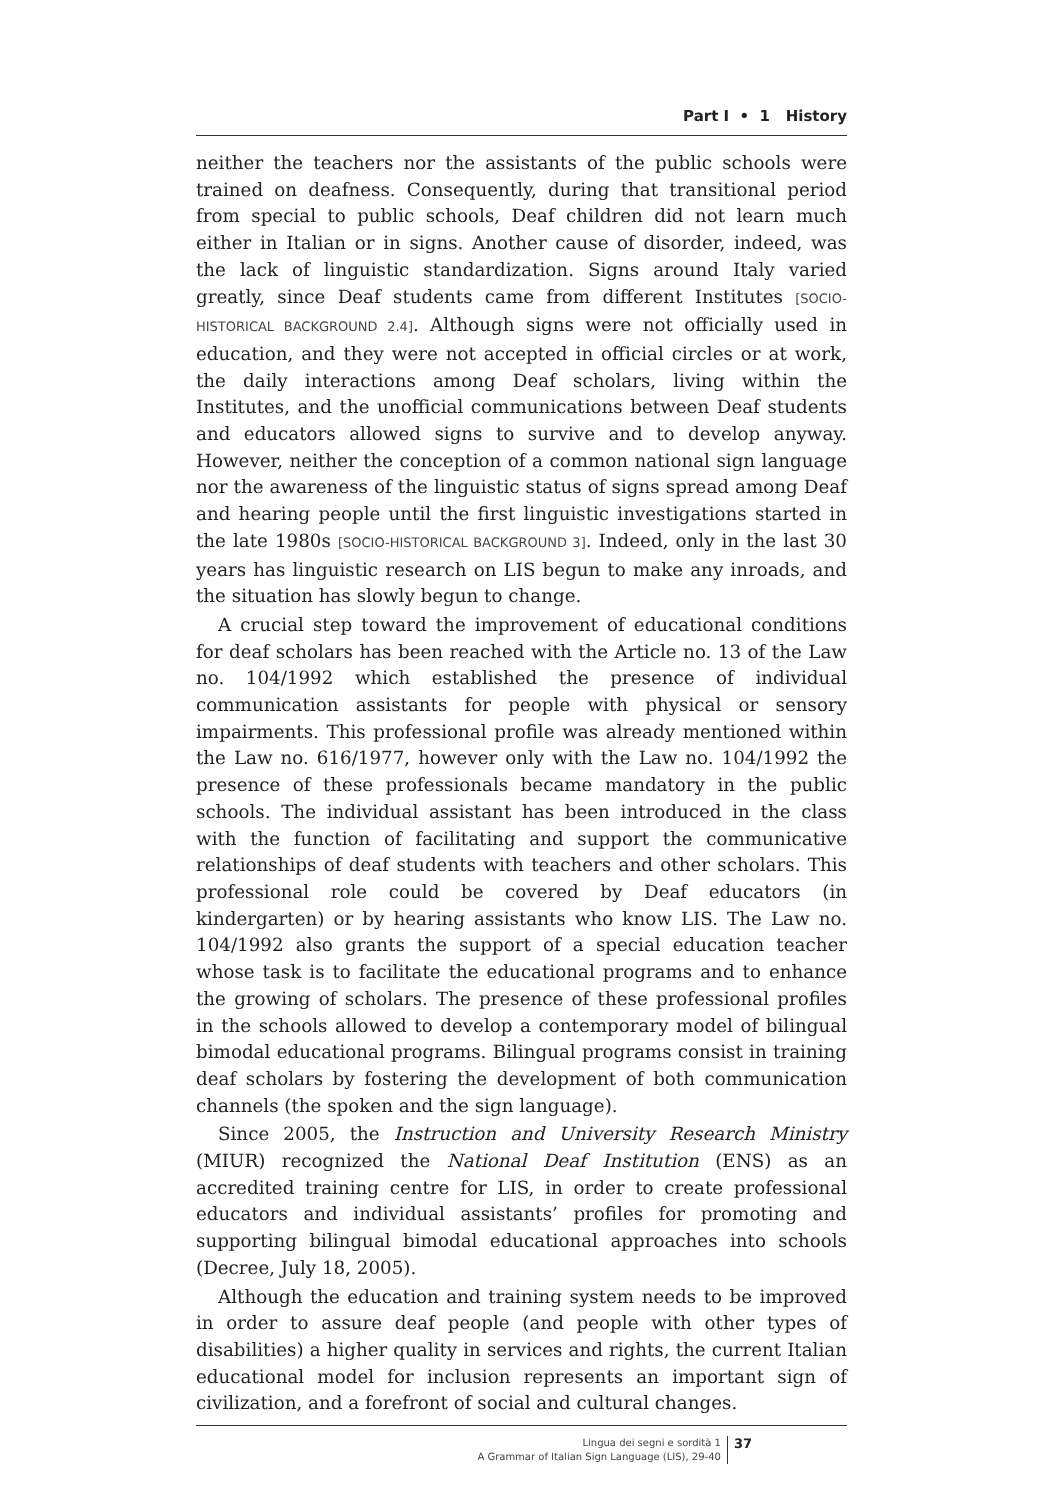Part I • 1 History
neither the teachers nor the assistants of the public schools were trained on deafness. Consequently, during that transitional period from special to public schools, Deaf children did not learn much either in Italian or in signs. Another cause of disorder, indeed, was the lack of linguistic standardization. Signs around Italy varied greatly, since Deaf students came from different Institutes [SOCIO-HISTORICAL BACKGROUND 2.4]. Although signs were not officially used in education, and they were not accepted in official circles or at work, the daily interactions among Deaf scholars, living within the Institutes, and the unofficial communications between Deaf students and educators allowed signs to survive and to develop anyway. However, neither the conception of a common national sign language nor the awareness of the linguistic status of signs spread among Deaf and hearing people until the first linguistic investigations started in the late 1980s [SOCIO-HISTORICAL BACKGROUND 3]. Indeed, only in the last 30 years has linguistic research on LIS begun to make any inroads, and the situation has slowly begun to change.
A crucial step toward the improvement of educational conditions for deaf scholars has been reached with the Article no. 13 of the Law no. 104/1992 which established the presence of individual communication assistants for people with physical or sensory impairments. This professional profile was already mentioned within the Law no. 616/1977, however only with the Law no. 104/1992 the presence of these professionals became mandatory in the public schools. The individual assistant has been introduced in the class with the function of facilitating and support the communicative relationships of deaf students with teachers and other scholars. This professional role could be covered by Deaf educators (in kindergarten) or by hearing assistants who know LIS. The Law no. 104/1992 also grants the support of a special education teacher whose task is to facilitate the educational programs and to enhance the growing of scholars. The presence of these professional profiles in the schools allowed to develop a contemporary model of bilingual bimodal educational programs. Bilingual programs consist in training deaf scholars by fostering the development of both communication channels (the spoken and the sign language).
Since 2005, the Instruction and University Research Ministry (MIUR) recognized the National Deaf Institution (ENS) as an accredited training centre for LIS, in order to create professional educators and individual assistants’ profiles for promoting and supporting bilingual bimodal educational approaches into schools (Decree, July 18, 2005).
Although the education and training system needs to be improved in order to assure deaf people (and people with other types of disabilities) a higher quality in services and rights, the current Italian educational model for inclusion represents an important sign of civilization, and a forefront of social and cultural changes.
Lingua dei segni e sordità 1
A Grammar of Italian Sign Language (LIS), 29-40
37